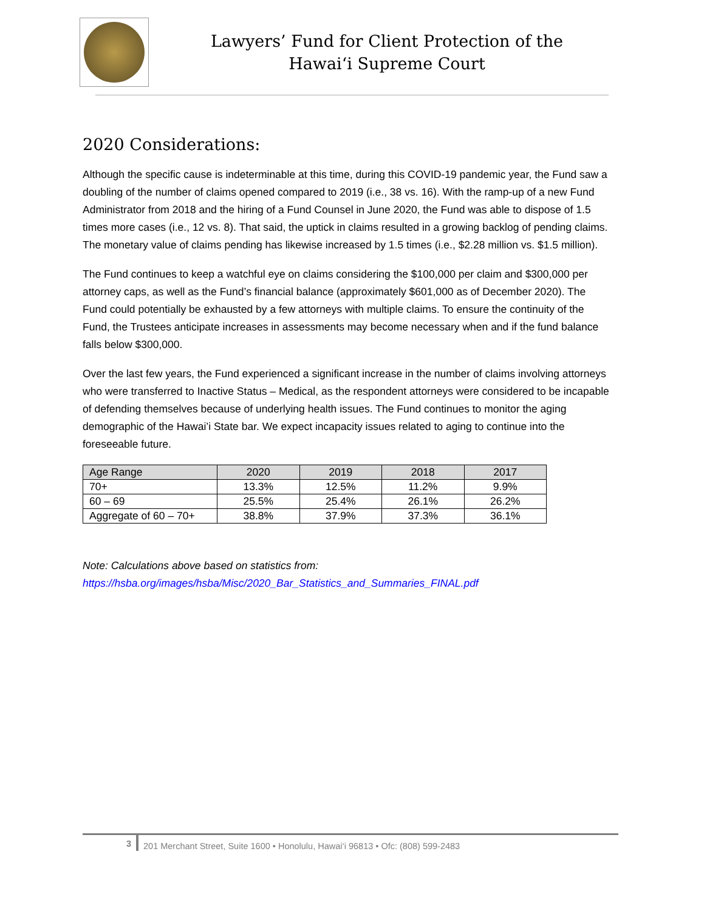Lawyers’ Fund for Client Protection of the
Hawai‘i Supreme Court
2020 Considerations:
Although the specific cause is indeterminable at this time, during this COVID-19 pandemic year, the Fund saw a doubling of the number of claims opened compared to 2019 (i.e., 38 vs. 16). With the ramp-up of a new Fund Administrator from 2018 and the hiring of a Fund Counsel in June 2020, the Fund was able to dispose of 1.5 times more cases (i.e., 12 vs. 8). That said, the uptick in claims resulted in a growing backlog of pending claims. The monetary value of claims pending has likewise increased by 1.5 times (i.e., $2.28 million vs. $1.5 million).
The Fund continues to keep a watchful eye on claims considering the $100,000 per claim and $300,000 per attorney caps, as well as the Fund’s financial balance (approximately $601,000 as of December 2020). The Fund could potentially be exhausted by a few attorneys with multiple claims. To ensure the continuity of the Fund, the Trustees anticipate increases in assessments may become necessary when and if the fund balance falls below $300,000.
Over the last few years, the Fund experienced a significant increase in the number of claims involving attorneys who were transferred to Inactive Status – Medical, as the respondent attorneys were considered to be incapable of defending themselves because of underlying health issues. The Fund continues to monitor the aging demographic of the Hawai’i State bar. We expect incapacity issues related to aging to continue into the foreseeable future.
| Age Range | 2020 | 2019 | 2018 | 2017 |
| --- | --- | --- | --- | --- |
| 70+ | 13.3% | 12.5% | 11.2% | 9.9% |
| 60 – 69 | 25.5% | 25.4% | 26.1% | 26.2% |
| Aggregate of 60 – 70+ | 38.8% | 37.9% | 37.3% | 36.1% |
Note: Calculations above based on statistics from:
https://hsba.org/images/hsba/Misc/2020_Bar_Statistics_and_Summaries_FINAL.pdf
3
201 Merchant Street, Suite 1600 • Honolulu, Hawai‘i 96813 • Ofc: (808) 599-2483